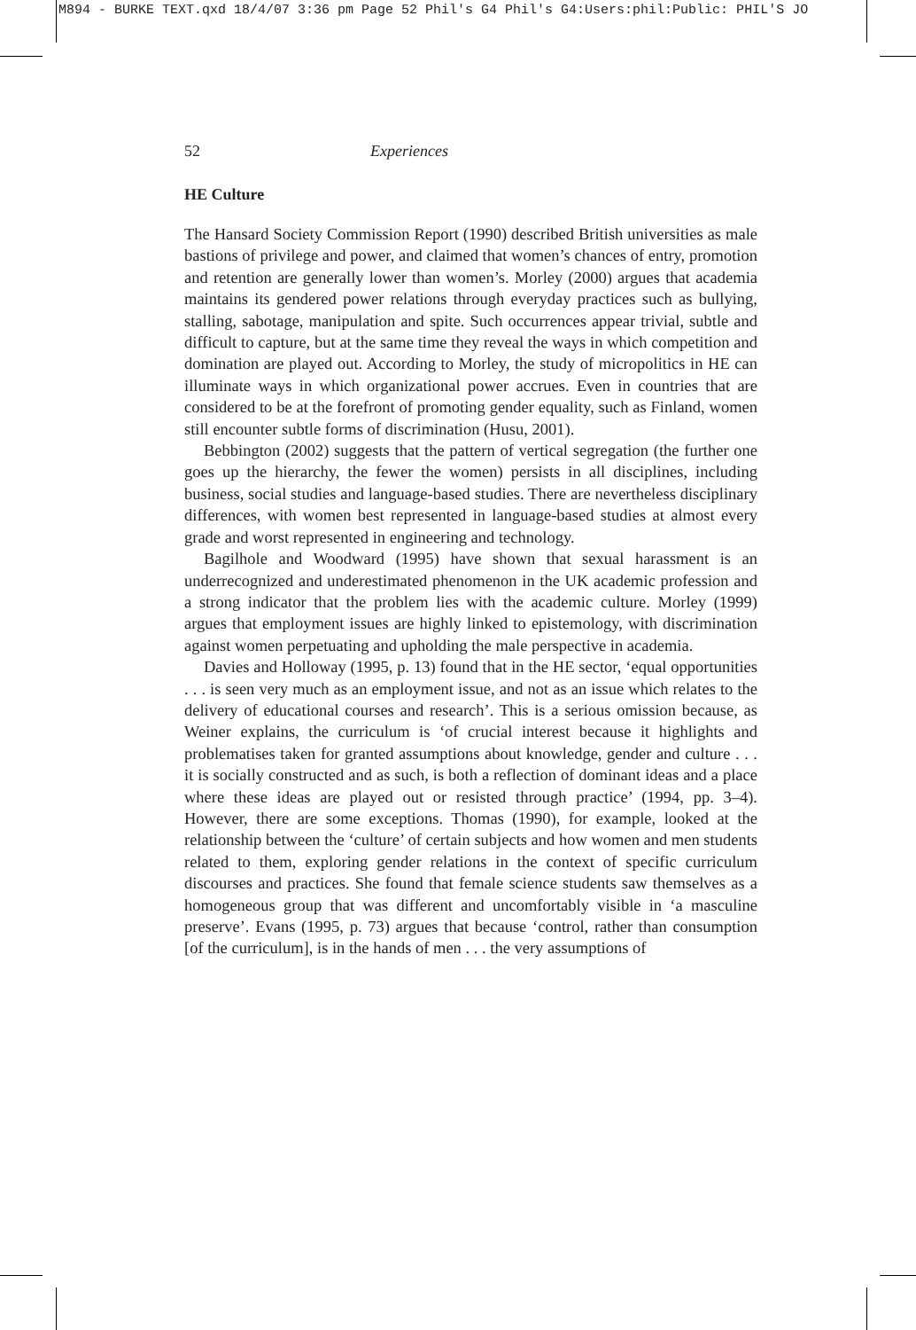M894 - BURKE TEXT.qxd 18/4/07 3:36 pm Page 52 Phil's G4 Phil's G4:Users:phil:Public: PHIL'S JO
52 Experiences
HE Culture
The Hansard Society Commission Report (1990) described British universities as male bastions of privilege and power, and claimed that women’s chances of entry, promotion and retention are generally lower than women’s. Morley (2000) argues that academia maintains its gendered power relations through everyday practices such as bullying, stalling, sabotage, manipulation and spite. Such occurrences appear trivial, subtle and difficult to capture, but at the same time they reveal the ways in which competition and domination are played out. According to Morley, the study of micropolitics in HE can illuminate ways in which organizational power accrues. Even in countries that are considered to be at the forefront of promoting gender equality, such as Finland, women still encounter subtle forms of discrimination (Husu, 2001).
Bebbington (2002) suggests that the pattern of vertical segregation (the further one goes up the hierarchy, the fewer the women) persists in all disciplines, including business, social studies and language-based studies. There are nevertheless disciplinary differences, with women best represented in language-based studies at almost every grade and worst represented in engineering and technology.
Bagilhole and Woodward (1995) have shown that sexual harassment is an underrecognized and underestimated phenomenon in the UK academic profession and a strong indicator that the problem lies with the academic culture. Morley (1999) argues that employment issues are highly linked to epistemology, with discrimination against women perpetuating and upholding the male perspective in academia.
Davies and Holloway (1995, p. 13) found that in the HE sector, ‘equal opportunities . . . is seen very much as an employment issue, and not as an issue which relates to the delivery of educational courses and research’. This is a serious omission because, as Weiner explains, the curriculum is ‘of crucial interest because it highlights and problematises taken for granted assumptions about knowledge, gender and culture . . . it is socially constructed and as such, is both a reflection of dominant ideas and a place where these ideas are played out or resisted through practice’ (1994, pp. 3–4). However, there are some exceptions. Thomas (1990), for example, looked at the relationship between the ‘culture’ of certain subjects and how women and men students related to them, exploring gender relations in the context of specific curriculum discourses and practices. She found that female science students saw themselves as a homogeneous group that was different and uncomfortably visible in ‘a masculine preserve’. Evans (1995, p. 73) argues that because ‘control, rather than consumption [of the curriculum], is in the hands of men . . . the very assumptions of